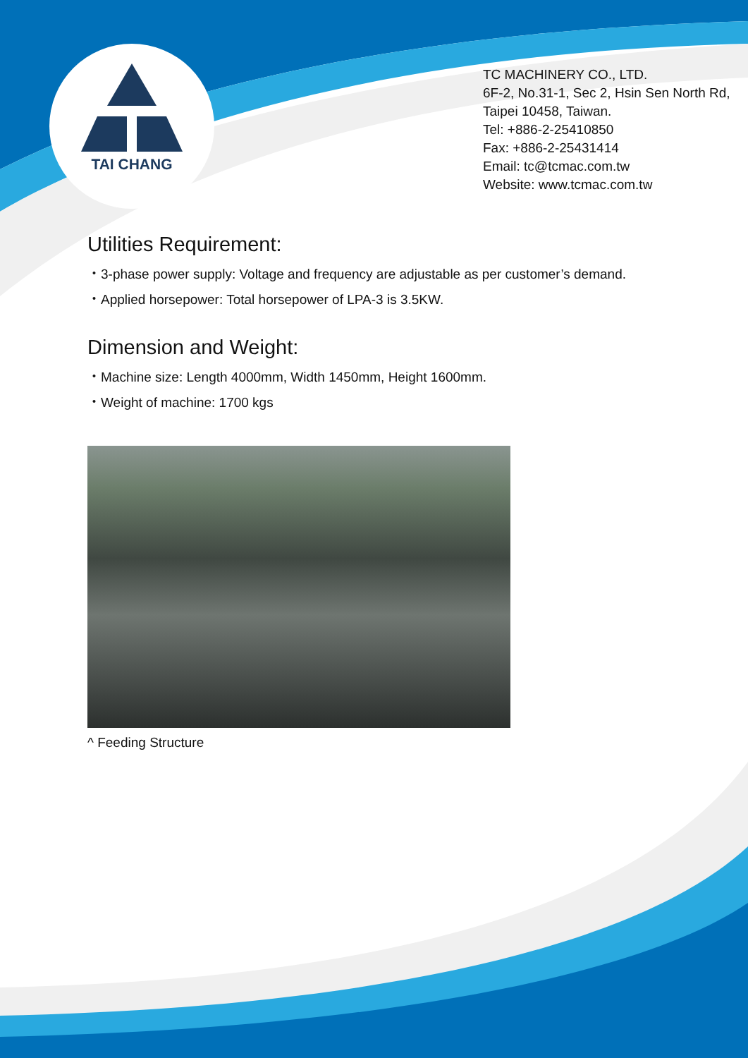TAI CHANG
TC MACHINERY CO., LTD.
6F-2, No.31-1, Sec 2, Hsin Sen North Rd,
Taipei 10458, Taiwan.
Tel: +886-2-25410850
Fax: +886-2-25431414
Email: tc@tcmac.com.tw
Website: www.tcmac.com.tw
Utilities Requirement:
・3-phase power supply: Voltage and frequency are adjustable as per customer’s demand.
・Applied horsepower: Total horsepower of LPA-3 is 3.5KW.
Dimension and Weight:
・Machine size: Length 4000mm, Width 1450mm, Height 1600mm.
・Weight of machine: 1700 kgs
^ Feeding Structure